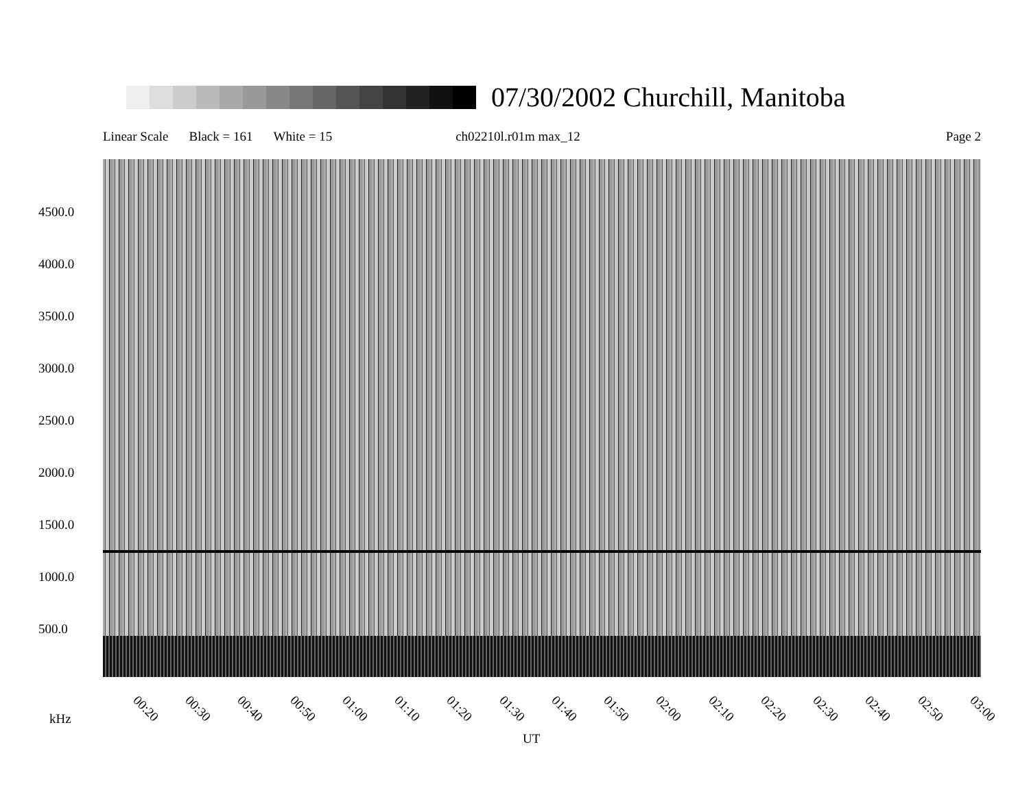07/30/2002 Churchill, Manitoba
Linear Scale Black = 161 White = 15 ch02210l.r01m max_12 Page 2
4500.0
4000.0
3500.0
3000.0
2500.0
2000.0
1500.0
1000.0
500.0
00:20 00:30 00:40 00:50 01:00 01:10 01:20 01:30 01:40 01:50 02:00 02:10 02:20 02:30 02:40 02:50 03:00
kHz
UT